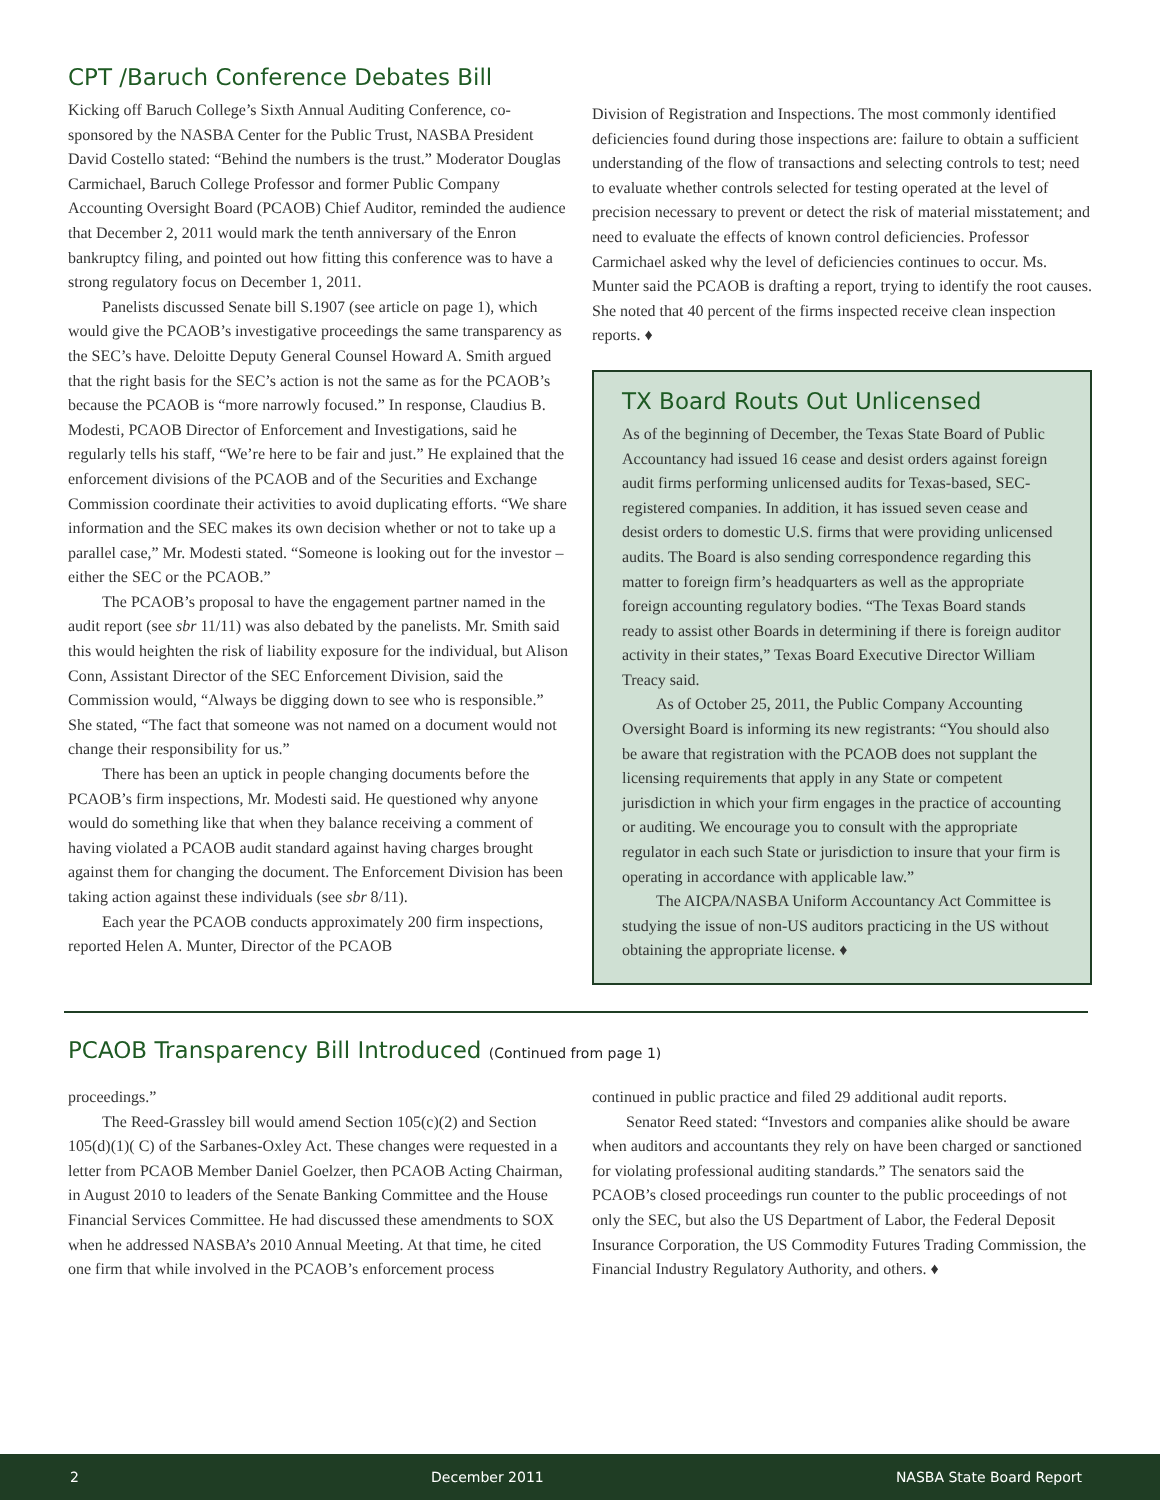CPT /Baruch Conference Debates Bill
Kicking off Baruch College’s Sixth Annual Auditing Conference, co-sponsored by the NASBA Center for the Public Trust, NASBA President David Costello stated: “Behind the numbers is the trust.” Moderator Douglas Carmichael, Baruch College Professor and former Public Company Accounting Oversight Board (PCAOB) Chief Auditor, reminded the audience that December 2, 2011 would mark the tenth anniversary of the Enron bankruptcy filing, and pointed out how fitting this conference was to have a strong regulatory focus on December 1, 2011.
Panelists discussed Senate bill S.1907 (see article on page 1), which would give the PCAOB’s investigative proceedings the same transparency as the SEC’s have. Deloitte Deputy General Counsel Howard A. Smith argued that the right basis for the SEC’s action is not the same as for the PCAOB’s because the PCAOB is “more narrowly focused.” In response, Claudius B. Modesti, PCAOB Director of Enforcement and Investigations, said he regularly tells his staff, “We’re here to be fair and just.” He explained that the enforcement divisions of the PCAOB and of the Securities and Exchange Commission coordinate their activities to avoid duplicating efforts. “We share information and the SEC makes its own decision whether or not to take up a parallel case,” Mr. Modesti stated. “Someone is looking out for the investor – either the SEC or the PCAOB.”
The PCAOB’s proposal to have the engagement partner named in the audit report (see sbr 11/11) was also debated by the panelists. Mr. Smith said this would heighten the risk of liability exposure for the individual, but Alison Conn, Assistant Director of the SEC Enforcement Division, said the Commission would, “Always be digging down to see who is responsible.” She stated, “The fact that someone was not named on a document would not change their responsibility for us.”
There has been an uptick in people changing documents before the PCAOB’s firm inspections, Mr. Modesti said. He questioned why anyone would do something like that when they balance receiving a comment of having violated a PCAOB audit standard against having charges brought against them for changing the document. The Enforcement Division has been taking action against these individuals (see sbr 8/11).
Each year the PCAOB conducts approximately 200 firm inspections, reported Helen A. Munter, Director of the PCAOB
Division of Registration and Inspections. The most commonly identified deficiencies found during those inspections are: failure to obtain a sufficient understanding of the flow of transactions and selecting controls to test; need to evaluate whether controls selected for testing operated at the level of precision necessary to prevent or detect the risk of material misstatement; and need to evaluate the effects of known control deficiencies. Professor Carmichael asked why the level of deficiencies continues to occur. Ms. Munter said the PCAOB is drafting a report, trying to identify the root causes. She noted that 40 percent of the firms inspected receive clean inspection reports. ♦
TX Board Routs Out Unlicensed
As of the beginning of December, the Texas State Board of Public Accountancy had issued 16 cease and desist orders against foreign audit firms performing unlicensed audits for Texas-based, SEC-registered companies. In addition, it has issued seven cease and desist orders to domestic U.S. firms that were providing unlicensed audits. The Board is also sending correspondence regarding this matter to foreign firm’s headquarters as well as the appropriate foreign accounting regulatory bodies. “The Texas Board stands ready to assist other Boards in determining if there is foreign auditor activity in their states,” Texas Board Executive Director William Treacy said.
As of October 25, 2011, the Public Company Accounting Oversight Board is informing its new registrants: “You should also be aware that registration with the PCAOB does not supplant the licensing requirements that apply in any State or competent jurisdiction in which your firm engages in the practice of accounting or auditing. We encourage you to consult with the appropriate regulator in each such State or jurisdiction to insure that your firm is operating in accordance with applicable law.”
The AICPA/NASBA Uniform Accountancy Act Committee is studying the issue of non-US auditors practicing in the US without obtaining the appropriate license. ♦
PCAOB Transparency Bill Introduced (Continued from page 1)
proceedings.”
The Reed-Grassley bill would amend Section 105(c)(2) and Section 105(d)(1)( C) of the Sarbanes-Oxley Act. These changes were requested in a letter from PCAOB Member Daniel Goelzer, then PCAOB Acting Chairman, in August 2010 to leaders of the Senate Banking Committee and the House Financial Services Committee. He had discussed these amendments to SOX when he addressed NASBA’s 2010 Annual Meeting. At that time, he cited one firm that while involved in the PCAOB’s enforcement process
continued in public practice and filed 29 additional audit reports.
Senator Reed stated: “Investors and companies alike should be aware when auditors and accountants they rely on have been charged or sanctioned for violating professional auditing standards.” The senators said the PCAOB’s closed proceedings run counter to the public proceedings of not only the SEC, but also the US Department of Labor, the Federal Deposit Insurance Corporation, the US Commodity Futures Trading Commission, the Financial Industry Regulatory Authority, and others. ♦
2 December 2011 NASBA State Board Report